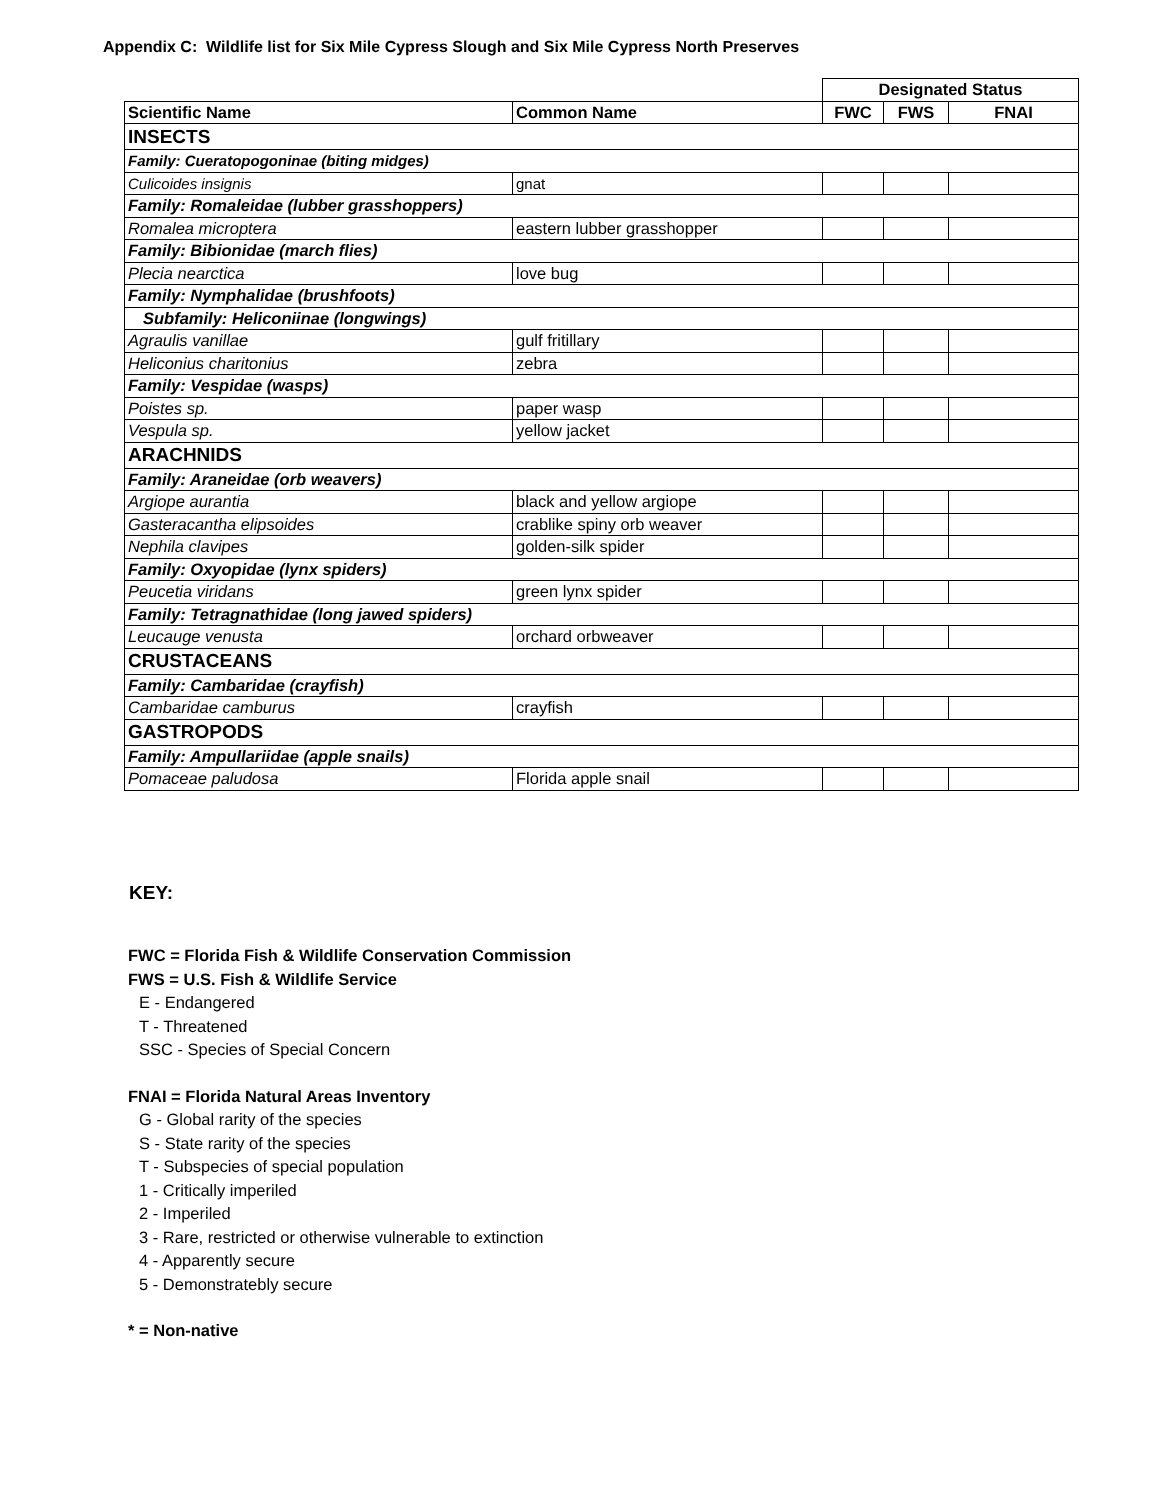Appendix C: Wildlife list for Six Mile Cypress Slough and Six Mile Cypress North Preserves
| | | Designated Status | | |
| Scientific Name | Common Name | FWC | FWS | FNAI |
| INSECTS | | | | |
| Family: Cueratopogoninae (biting midges) | | | | |
| Culicoides insignis | gnat | | | |
| Family: Romaleidae (lubber grasshoppers) | | | | |
| Romalea microptera | eastern lubber grasshopper | | | |
| Family: Bibionidae (march flies) | | | | |
| Plecia nearctica | love bug | | | |
| Family: Nymphalidae (brushfoots) | | | | |
| Subfamily: Heliconiinae (longwings) | | | | |
| Agraulis vanillae | gulf fritillary | | | |
| Heliconius charitonius | zebra | | | |
| Family: Vespidae (wasps) | | | | |
| Poistes sp. | paper wasp | | | |
| Vespula sp. | yellow jacket | | | |
| ARACHNIDS | | | | |
| Family: Araneidae (orb weavers) | | | | |
| Argiope aurantia | black and yellow argiope | | | |
| Gasteracantha elipsoides | crablike spiny orb weaver | | | |
| Nephila clavipes | golden-silk spider | | | |
| Family: Oxyopidae (lynx spiders) | | | | |
| Peucetia viridans | green lynx spider | | | |
| Family: Tetragnathidae (long jawed spiders) | | | | |
| Leucauge venusta | orchard orbweaver | | | |
| CRUSTACEANS | | | | |
| Family: Cambaridae (crayfish) | | | | |
| Cambaridae camburus | crayfish | | | |
| GASTROPODS | | | | |
| Family: Ampullariidae (apple snails) | | | | |
| Pomaceae paludosa | Florida apple snail | | | |
KEY:
FWC = Florida Fish & Wildlife Conservation Commission
FWS = U.S. Fish & Wildlife Service
E - Endangered
T - Threatened
SSC - Species of Special Concern
FNAI = Florida Natural Areas Inventory
G - Global rarity of the species
S - State rarity of the species
T - Subspecies of special population
1 - Critically imperiled
2 - Imperiled
3 - Rare, restricted or otherwise vulnerable to extinction
4 - Apparently secure
5 - Demonstratebly secure
* = Non-native